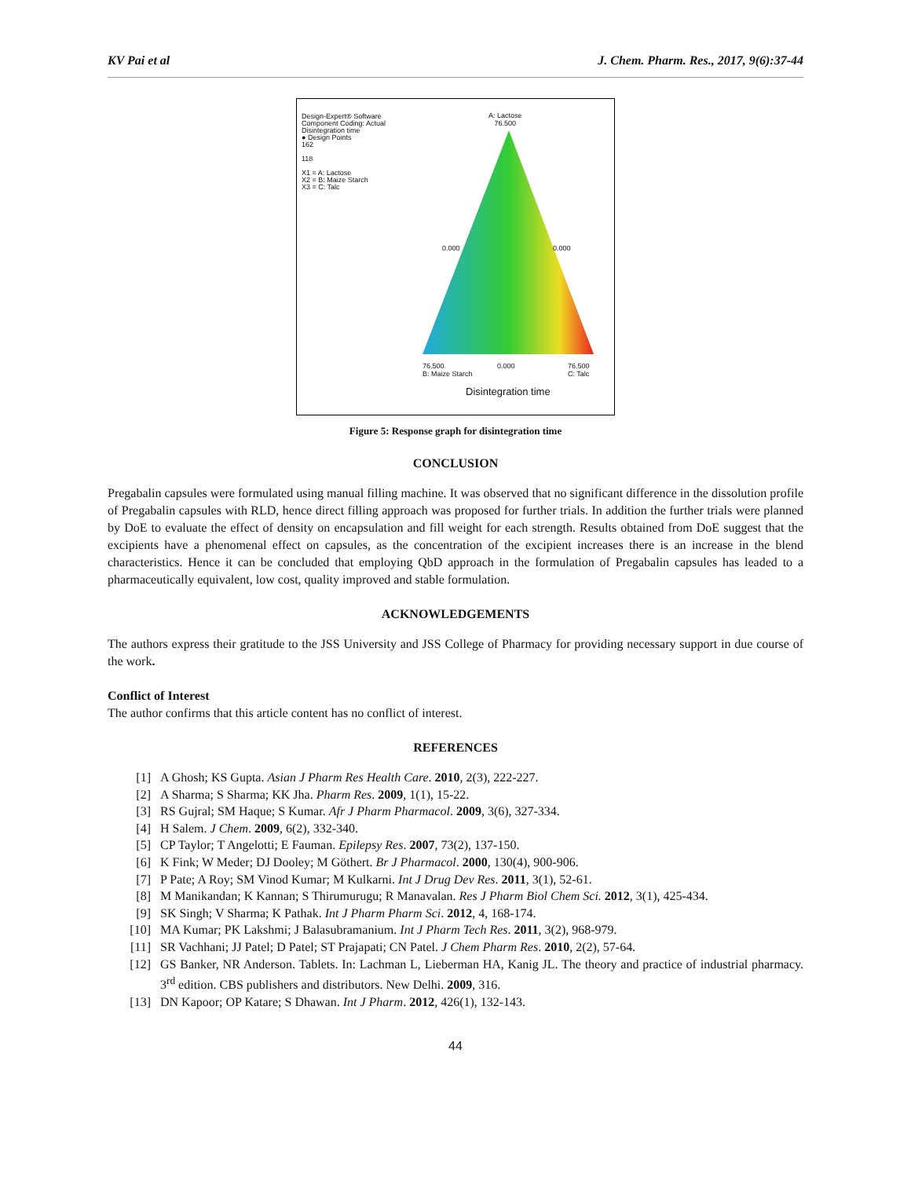KV Pai et al J. Chem. Pharm. Res., 2017, 9(6):37-44
Design-Expert® Software
Component Coding: Actual
Disintegration time
● Design Points
162
118
X1 = A: Lactose
X2 = B: Maize Starch
X3 = C: Talc
A: Lactose
76.500
0.000 0.000
76.500
B: Maize Starch
0.000
76.500
C: Talc
Disintegration time
Figure 5: Response graph for disintegration time
CONCLUSION
Pregabalin capsules were formulated using manual filling machine. It was observed that no significant difference in the dissolution profile of Pregabalin capsules with RLD, hence direct filling approach was proposed for further trials. In addition the further trials were planned by DoE to evaluate the effect of density on encapsulation and fill weight for each strength. Results obtained from DoE suggest that the excipients have a phenomenal effect on capsules, as the concentration of the excipient increases there is an increase in the blend characteristics. Hence it can be concluded that employing QbD approach in the formulation of Pregabalin capsules has leaded to a pharmaceutically equivalent, low cost, quality improved and stable formulation.
ACKNOWLEDGEMENTS
The authors express their gratitude to the JSS University and JSS College of Pharmacy for providing necessary support in due course of the work.
Conflict of Interest
The author confirms that this article content has no conflict of interest.
REFERENCES
[1] A Ghosh; KS Gupta. Asian J Pharm Res Health Care. 2010, 2(3), 222-227.
[2] A Sharma; S Sharma; KK Jha. Pharm Res. 2009, 1(1), 15-22.
[3] RS Gujral; SM Haque; S Kumar. Afr J Pharm Pharmacol. 2009, 3(6), 327-334.
[4] H Salem. J Chem. 2009, 6(2), 332-340.
[5] CP Taylor; T Angelotti; E Fauman. Epilepsy Res. 2007, 73(2), 137-150.
[6] K Fink; W Meder; DJ Dooley; M Göthert. Br J Pharmacol. 2000, 130(4), 900-906.
[7] P Pate; A Roy; SM Vinod Kumar; M Kulkarni. Int J Drug Dev Res. 2011, 3(1), 52-61.
[8] M Manikandan; K Kannan; S Thirumurugu; R Manavalan. Res J Pharm Biol Chem Sci. 2012, 3(1), 425-434.
[9] SK Singh; V Sharma; K Pathak. Int J Pharm Pharm Sci. 2012, 4, 168-174.
[10] MA Kumar; PK Lakshmi; J Balasubramanium. Int J Pharm Tech Res. 2011, 3(2), 968-979.
[11] SR Vachhani; JJ Patel; D Patel; ST Prajapati; CN Patel. J Chem Pharm Res. 2010, 2(2), 57-64.
[12] GS Banker, NR Anderson. Tablets. In: Lachman L, Lieberman HA, Kanig JL. The theory and practice of industrial pharmacy. 3<sup>rd</sup> edition. CBS publishers and distributors. New Delhi. 2009, 316.
[13] DN Kapoor; OP Katare; S Dhawan. Int J Pharm. 2012, 426(1), 132-143.
44